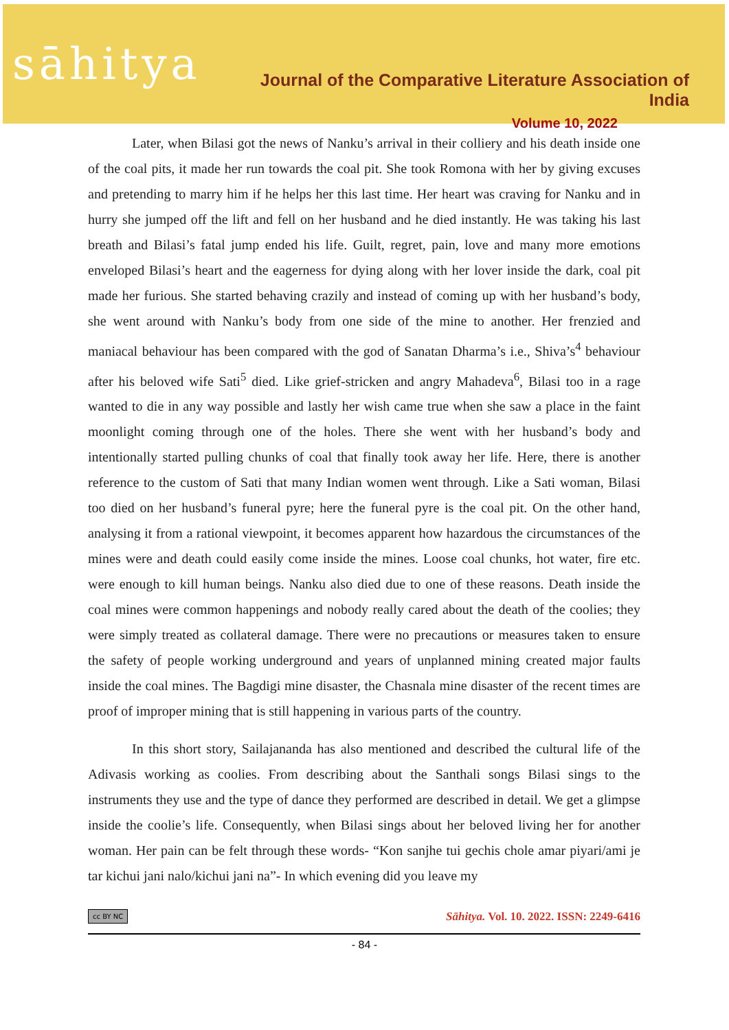sāhitya
Journal of the Comparative Literature Association of India
Volume 10, 2022
Later, when Bilasi got the news of Nanku’s arrival in their colliery and his death inside one of the coal pits, it made her run towards the coal pit. She took Romona with her by giving excuses and pretending to marry him if he helps her this last time. Her heart was craving for Nanku and in hurry she jumped off the lift and fell on her husband and he died instantly. He was taking his last breath and Bilasi’s fatal jump ended his life. Guilt, regret, pain, love and many more emotions enveloped Bilasi’s heart and the eagerness for dying along with her lover inside the dark, coal pit made her furious. She started behaving crazily and instead of coming up with her husband’s body, she went around with Nanku’s body from one side of the mine to another. Her frenzied and maniacal behaviour has been compared with the god of Sanatan Dharma’s i.e., Shiva’s<sup>4</sup> behaviour after his beloved wife Sati<sup>5</sup> died. Like grief-stricken and angry Mahadeva<sup>6</sup>, Bilasi too in a rage wanted to die in any way possible and lastly her wish came true when she saw a place in the faint moonlight coming through one of the holes. There she went with her husband’s body and intentionally started pulling chunks of coal that finally took away her life. Here, there is another reference to the custom of Sati that many Indian women went through. Like a Sati woman, Bilasi too died on her husband’s funeral pyre; here the funeral pyre is the coal pit. On the other hand, analysing it from a rational viewpoint, it becomes apparent how hazardous the circumstances of the mines were and death could easily come inside the mines. Loose coal chunks, hot water, fire etc. were enough to kill human beings. Nanku also died due to one of these reasons. Death inside the coal mines were common happenings and nobody really cared about the death of the coolies; they were simply treated as collateral damage. There were no precautions or measures taken to ensure the safety of people working underground and years of unplanned mining created major faults inside the coal mines. The Bagdigi mine disaster, the Chasnala mine disaster of the recent times are proof of improper mining that is still happening in various parts of the country.
In this short story, Sailajananda has also mentioned and described the cultural life of the Adivasis working as coolies. From describing about the Santhali songs Bilasi sings to the instruments they use and the type of dance they performed are described in detail. We get a glimpse inside the coolie’s life. Consequently, when Bilasi sings about her beloved living her for another woman. Her pain can be felt through these words- “Kon sanjhe tui gechis chole amar piyari/ami je tar kichui jani nalo/kichui jani na”- In which evening did you leave my
cc BY NC Sāhitya. Vol. 10. 2022. ISSN: 2249-6416
- 84 -